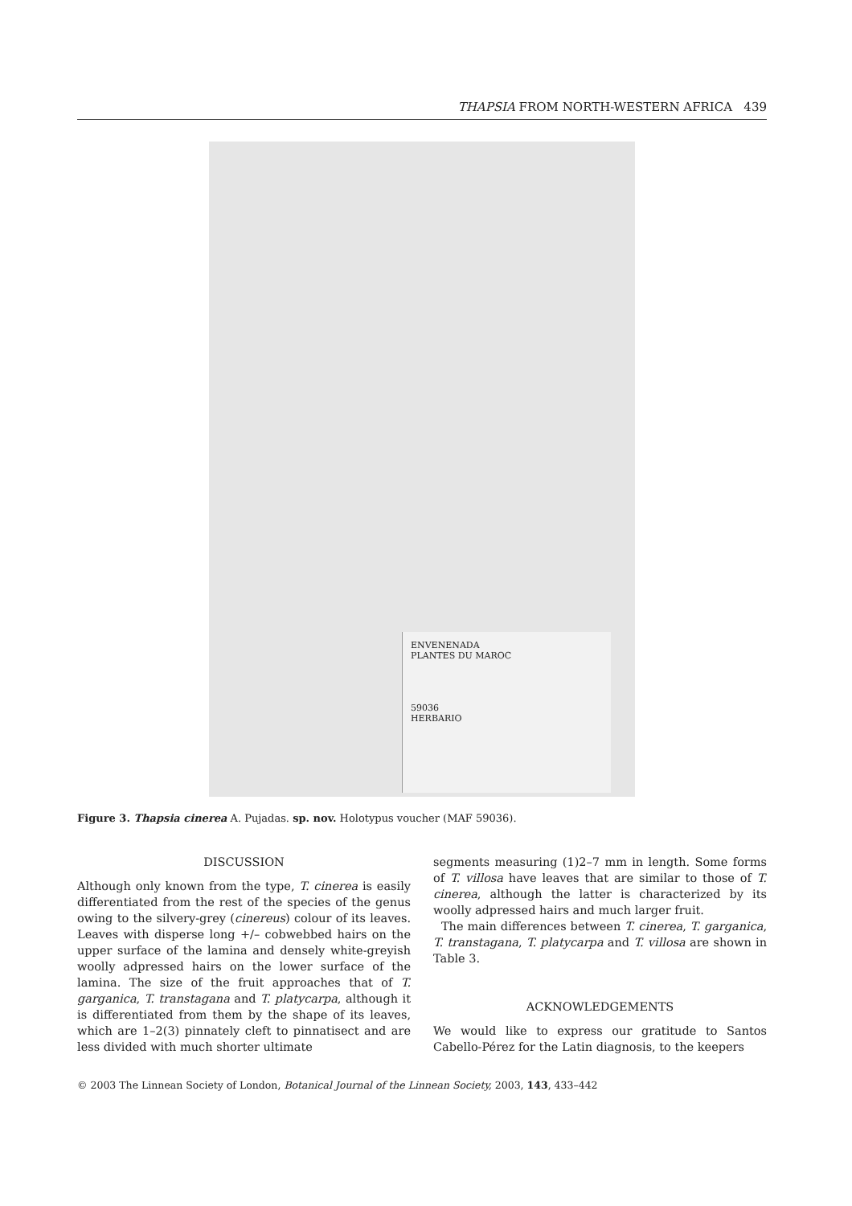THAPSIA FROM NORTH-WESTERN AFRICA 439
ENVENENADA
PLANTES DU MAROC
59036
HERBARIO
Figure 3. Thapsia cinerea A. Pujadas. sp. nov. Holotypus voucher (MAF 59036).
DISCUSSION
Although only known from the type, T. cinerea is easily differentiated from the rest of the species of the genus owing to the silvery-grey (cinereus) colour of its leaves. Leaves with disperse long +/– cobwebbed hairs on the upper surface of the lamina and densely white-greyish woolly adpressed hairs on the lower surface of the lamina. The size of the fruit approaches that of T. garganica, T. transtagana and T. platycarpa, although it is differentiated from them by the shape of its leaves, which are 1–2(3) pinnately cleft to pinnatisect and are less divided with much shorter ultimate
segments measuring (1)2–7 mm in length. Some forms of T. villosa have leaves that are similar to those of T. cinerea, although the latter is characterized by its woolly adpressed hairs and much larger fruit.
The main differences between T. cinerea, T. garganica, T. transtagana, T. platycarpa and T. villosa are shown in Table 3.
ACKNOWLEDGEMENTS
We would like to express our gratitude to Santos Cabello-Pérez for the Latin diagnosis, to the keepers
© 2003 The Linnean Society of London, Botanical Journal of the Linnean Society, 2003, 143, 433–442